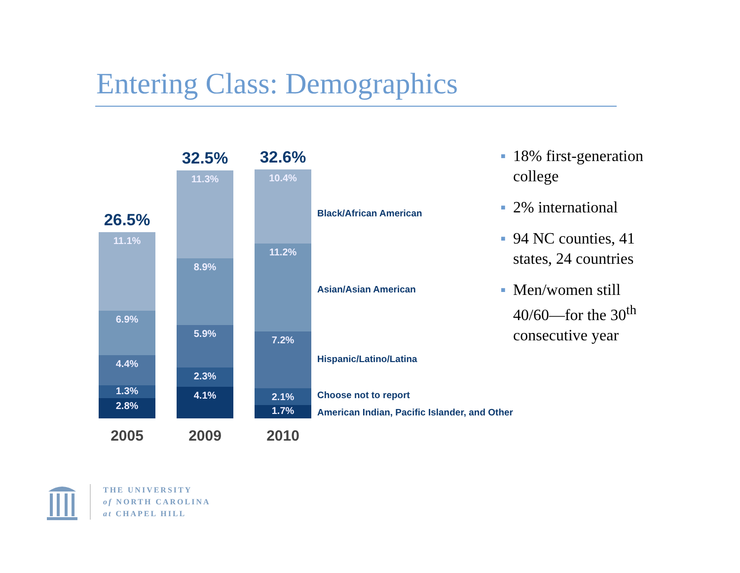Entering Class: Demographics
26.5%
11.1%
6.9%
4.4%
1.3%
2.8%
2005
32.5%
11.3%
8.9%
5.9%
2.3%
4.1%
2009
32.6%
10.4%
11.2%
7.2%
2.1%
1.7%
2010
Black/African American
Asian/Asian American
Hispanic/Latino/Latina
Choose not to report
American Indian, Pacific Islander, and Other
■ 18% first-generation college
■ 2% international
■ 94 NC counties, 41 states, 24 countries
■ Men/women still 40/60—for the 30<sup>th</sup> consecutive year
THE UNIVERSITY
of NORTH CAROLINA
at CHAPEL HILL